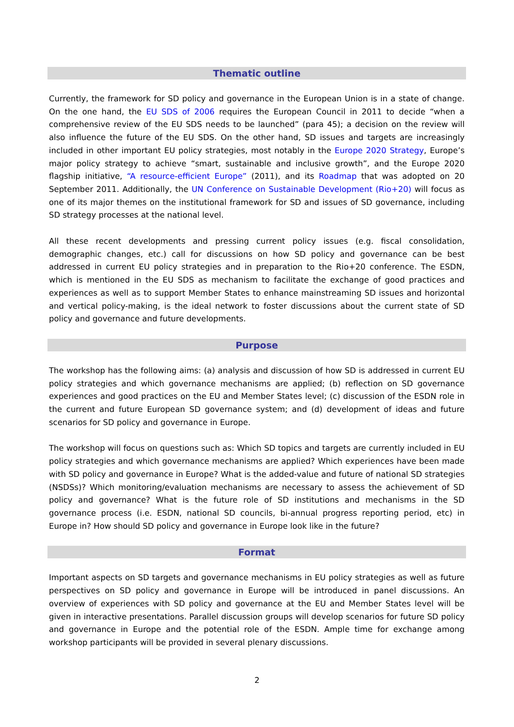Thematic outline
Currently, the framework for SD policy and governance in the European Union is in a state of change. On the one hand, the EU SDS of 2006 requires the European Council in 2011 to decide “when a comprehensive review of the EU SDS needs to be launched” (para 45); a decision on the review will also influence the future of the EU SDS. On the other hand, SD issues and targets are increasingly included in other important EU policy strategies, most notably in the Europe 2020 Strategy, Europe’s major policy strategy to achieve “smart, sustainable and inclusive growth”, and the Europe 2020 flagship initiative, “A resource-efficient Europe” (2011), and its Roadmap that was adopted on 20 September 2011. Additionally, the UN Conference on Sustainable Development (Rio+20) will focus as one of its major themes on the institutional framework for SD and issues of SD governance, including SD strategy processes at the national level.
All these recent developments and pressing current policy issues (e.g. fiscal consolidation, demographic changes, etc.) call for discussions on how SD policy and governance can be best addressed in current EU policy strategies and in preparation to the Rio+20 conference. The ESDN, which is mentioned in the EU SDS as mechanism to facilitate the exchange of good practices and experiences as well as to support Member States to enhance mainstreaming SD issues and horizontal and vertical policy-making, is the ideal network to foster discussions about the current state of SD policy and governance and future developments.
Purpose
The workshop has the following aims: (a) analysis and discussion of how SD is addressed in current EU policy strategies and which governance mechanisms are applied; (b) reflection on SD governance experiences and good practices on the EU and Member States level; (c) discussion of the ESDN role in the current and future European SD governance system; and (d) development of ideas and future scenarios for SD policy and governance in Europe.
The workshop will focus on questions such as: Which SD topics and targets are currently included in EU policy strategies and which governance mechanisms are applied? Which experiences have been made with SD policy and governance in Europe? What is the added-value and future of national SD strategies (NSDSs)? Which monitoring/evaluation mechanisms are necessary to assess the achievement of SD policy and governance? What is the future role of SD institutions and mechanisms in the SD governance process (i.e. ESDN, national SD councils, bi-annual progress reporting period, etc) in Europe in? How should SD policy and governance in Europe look like in the future?
Format
Important aspects on SD targets and governance mechanisms in EU policy strategies as well as future perspectives on SD policy and governance in Europe will be introduced in panel discussions. An overview of experiences with SD policy and governance at the EU and Member States level will be given in interactive presentations. Parallel discussion groups will develop scenarios for future SD policy and governance in Europe and the potential role of the ESDN. Ample time for exchange among workshop participants will be provided in several plenary discussions.
2